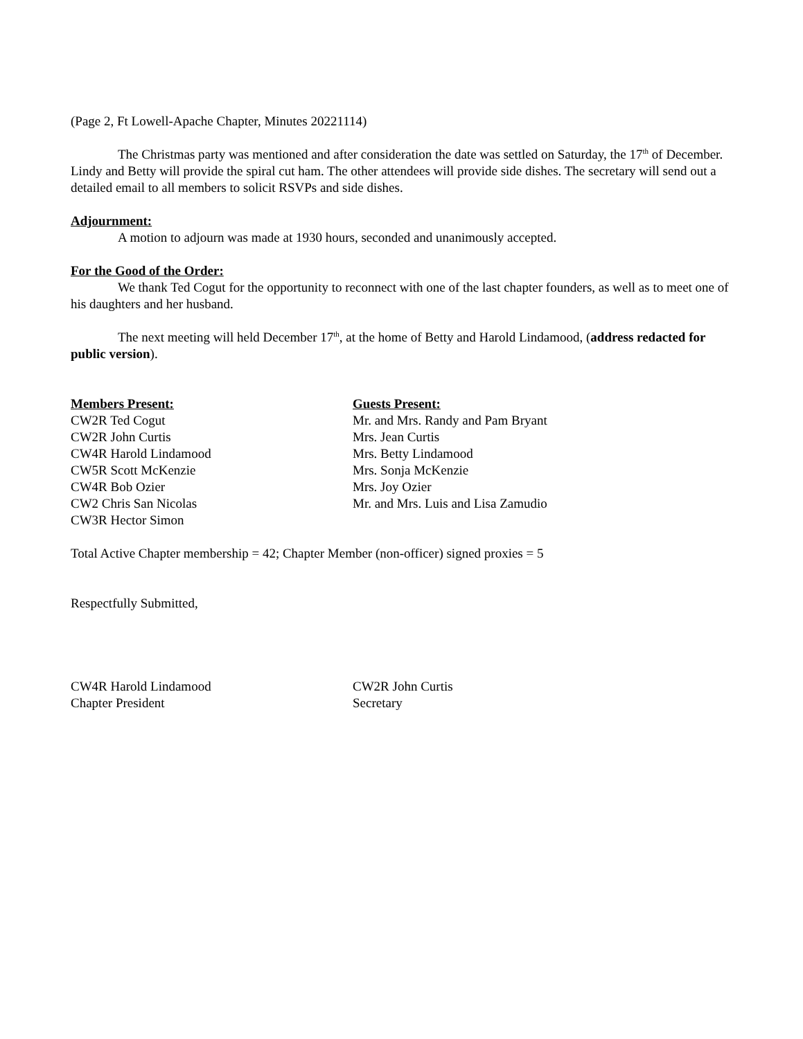(Page 2, Ft Lowell-Apache Chapter, Minutes 20221114)
The Christmas party was mentioned and after consideration the date was settled on Saturday, the 17<sup>th</sup> of December. Lindy and Betty will provide the spiral cut ham. The other attendees will provide side dishes. The secretary will send out a detailed email to all members to solicit RSVPs and side dishes.
Adjournment:
A motion to adjourn was made at 1930 hours, seconded and unanimously accepted.
For the Good of the Order:
We thank Ted Cogut for the opportunity to reconnect with one of the last chapter founders, as well as to meet one of his daughters and her husband.
The next meeting will held December 17<sup>th</sup>, at the home of Betty and Harold Lindamood, (address redacted for public version).
Members Present:
CW2R Ted Cogut
CW2R John Curtis
CW4R Harold Lindamood
CW5R Scott McKenzie
CW4R Bob Ozier
CW2 Chris San Nicolas
CW3R Hector Simon
Guests Present:
Mr. and Mrs. Randy and Pam Bryant
Mrs. Jean Curtis
Mrs. Betty Lindamood
Mrs. Sonja McKenzie
Mrs. Joy Ozier
Mr. and Mrs. Luis and Lisa Zamudio
Total Active Chapter membership = 42; Chapter Member (non-officer) signed proxies = 5
Respectfully Submitted,
CW4R Harold Lindamood
Chapter President
CW2R John Curtis
Secretary